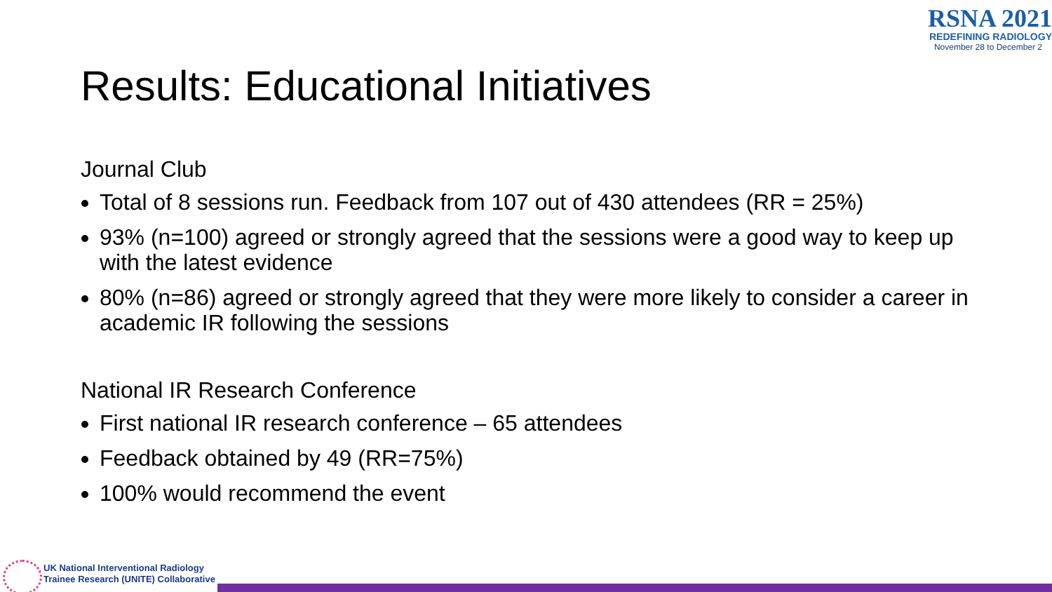RSNA 2021
REDEFINING RADIOLOGY
November 28 to December 2
Results: Educational Initiatives
Journal Club
Total of 8 sessions run. Feedback from 107 out of 430 attendees (RR = 25%)
93% (n=100) agreed or strongly agreed that the sessions were a good way to keep up with the latest evidence
80% (n=86) agreed or strongly agreed that they were more likely to consider a career in academic IR following the sessions
National IR Research Conference
First national IR research conference – 65 attendees
Feedback obtained by 49 (RR=75%)
100% would recommend the event
UK National Interventional Radiology
Trainee Research (UNITE) Collaborative